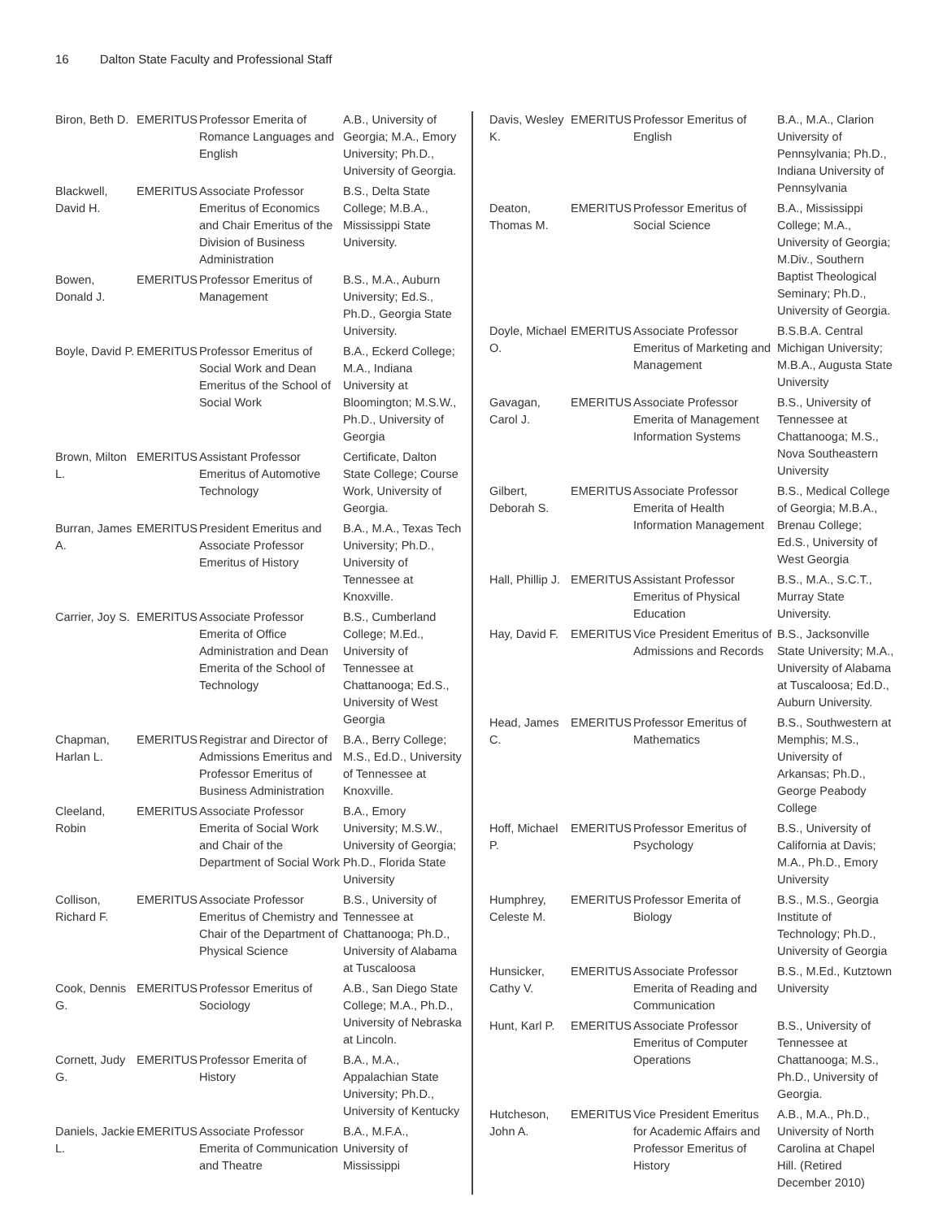16 Dalton State Faculty and Professional Staff
| Biron, Beth D. | EMERITUS | Professor Emerita of Romance Languages and English | A.B., University of Georgia; M.A., Emory University; Ph.D., University of Georgia. |
| Blackwell, David H. | EMERITUS | Associate Professor Emeritus of Economics and Chair Emeritus of the Division of Business Administration | B.S., Delta State College; M.B.A., Mississippi State University. |
| Bowen, Donald J. | EMERITUS | Professor Emeritus of Management | B.S., M.A., Auburn University; Ed.S., Ph.D., Georgia State University. |
| Boyle, David P. | EMERITUS | Professor Emeritus of Social Work and Dean Emeritus of the School of Social Work | B.A., Eckerd College; M.A., Indiana University at Bloomington; M.S.W., Ph.D., University of Georgia |
| Brown, Milton L. | EMERITUS | Assistant Professor Emeritus of Automotive Technology | Certificate, Dalton State College; Course Work, University of Georgia. |
| Burran, James A. | EMERITUS | President Emeritus and Associate Professor Emeritus of History | B.A., M.A., Texas Tech University; Ph.D., University of Tennessee at Knoxville. |
| Carrier, Joy S. | EMERITUS | Associate Professor Emerita of Office Administration and Dean Emerita of the School of Technology | B.S., Cumberland College; M.Ed., University of Tennessee at Chattanooga; Ed.S., University of West Georgia |
| Chapman, Harlan L. | EMERITUS | Registrar and Director of Admissions Emeritus and Professor Emeritus of Business Administration | B.A., Berry College; M.S., Ed.D., University of Tennessee at Knoxville. |
| Cleeland, Robin | EMERITUS | Associate Professor Emerita of Social Work and Chair of the Department of Social Work | B.A., Emory University; M.S.W., University of Georgia; Ph.D., Florida State University |
| Collison, Richard F. | EMERITUS | Associate Professor Emeritus of Chemistry and Chair of the Department of Physical Science | B.S., University of Tennessee at Chattanooga; Ph.D., University of Alabama at Tuscaloosa |
| Cook, Dennis G. | EMERITUS | Professor Emeritus of Sociology | A.B., San Diego State College; M.A., Ph.D., University of Nebraska at Lincoln. |
| Cornett, Judy G. | EMERITUS | Professor Emerita of History | B.A., M.A., Appalachian State University; Ph.D., University of Kentucky |
| Daniels, Jackie L. | EMERITUS | Associate Professor Emerita of Communication and Theatre | B.A., M.F.A., University of Mississippi |
| Davis, Wesley K. | EMERITUS | Professor Emeritus of English | B.A., M.A., Clarion University of Pennsylvania; Ph.D., Indiana University of Pennsylvania |
| Deaton, Thomas M. | EMERITUS | Professor Emeritus of Social Science | B.A., Mississippi College; M.A., University of Georgia; M.Div., Southern Baptist Theological Seminary; Ph.D., University of Georgia. |
| Doyle, Michael O. | EMERITUS | Associate Professor Emeritus of Marketing and Management | B.S.B.A. Central Michigan University; M.B.A., Augusta State University |
| Gavagan, Carol J. | EMERITUS | Associate Professor Emerita of Management Information Systems | B.S., University of Tennessee at Chattanooga; M.S., Nova Southeastern University |
| Gilbert, Deborah S. | EMERITUS | Associate Professor Emerita of Health Information Management | B.S., Medical College of Georgia; M.B.A., Brenau College; Ed.S., University of West Georgia |
| Hall, Phillip J. | EMERITUS | Assistant Professor Emeritus of Physical Education | B.S., M.A., S.C.T., Murray State University. |
| Hay, David F. | EMERITUS | Vice President Emeritus of Admissions and Records | B.S., Jacksonville State University; M.A., University of Alabama at Tuscaloosa; Ed.D., Auburn University. |
| Head, James C. | EMERITUS | Professor Emeritus of Mathematics | B.S., Southwestern at Memphis; M.S., University of Arkansas; Ph.D., George Peabody College |
| Hoff, Michael P. | EMERITUS | Professor Emeritus of Psychology | B.S., University of California at Davis; M.A., Ph.D., Emory University |
| Humphrey, Celeste M. | EMERITUS | Professor Emerita of Biology | B.S., M.S., Georgia Institute of Technology; Ph.D., University of Georgia |
| Hunsicker, Cathy V. | EMERITUS | Associate Professor Emerita of Reading and Communication | B.S., M.Ed., Kutztown University |
| Hunt, Karl P. | EMERITUS | Associate Professor Emeritus of Computer Operations | B.S., University of Tennessee at Chattanooga; M.S., Ph.D., University of Georgia. |
| Hutcheson, John A. | EMERITUS | Vice President Emeritus for Academic Affairs and Professor Emeritus of History | A.B., M.A., Ph.D., University of North Carolina at Chapel Hill. (Retired December 2010) |